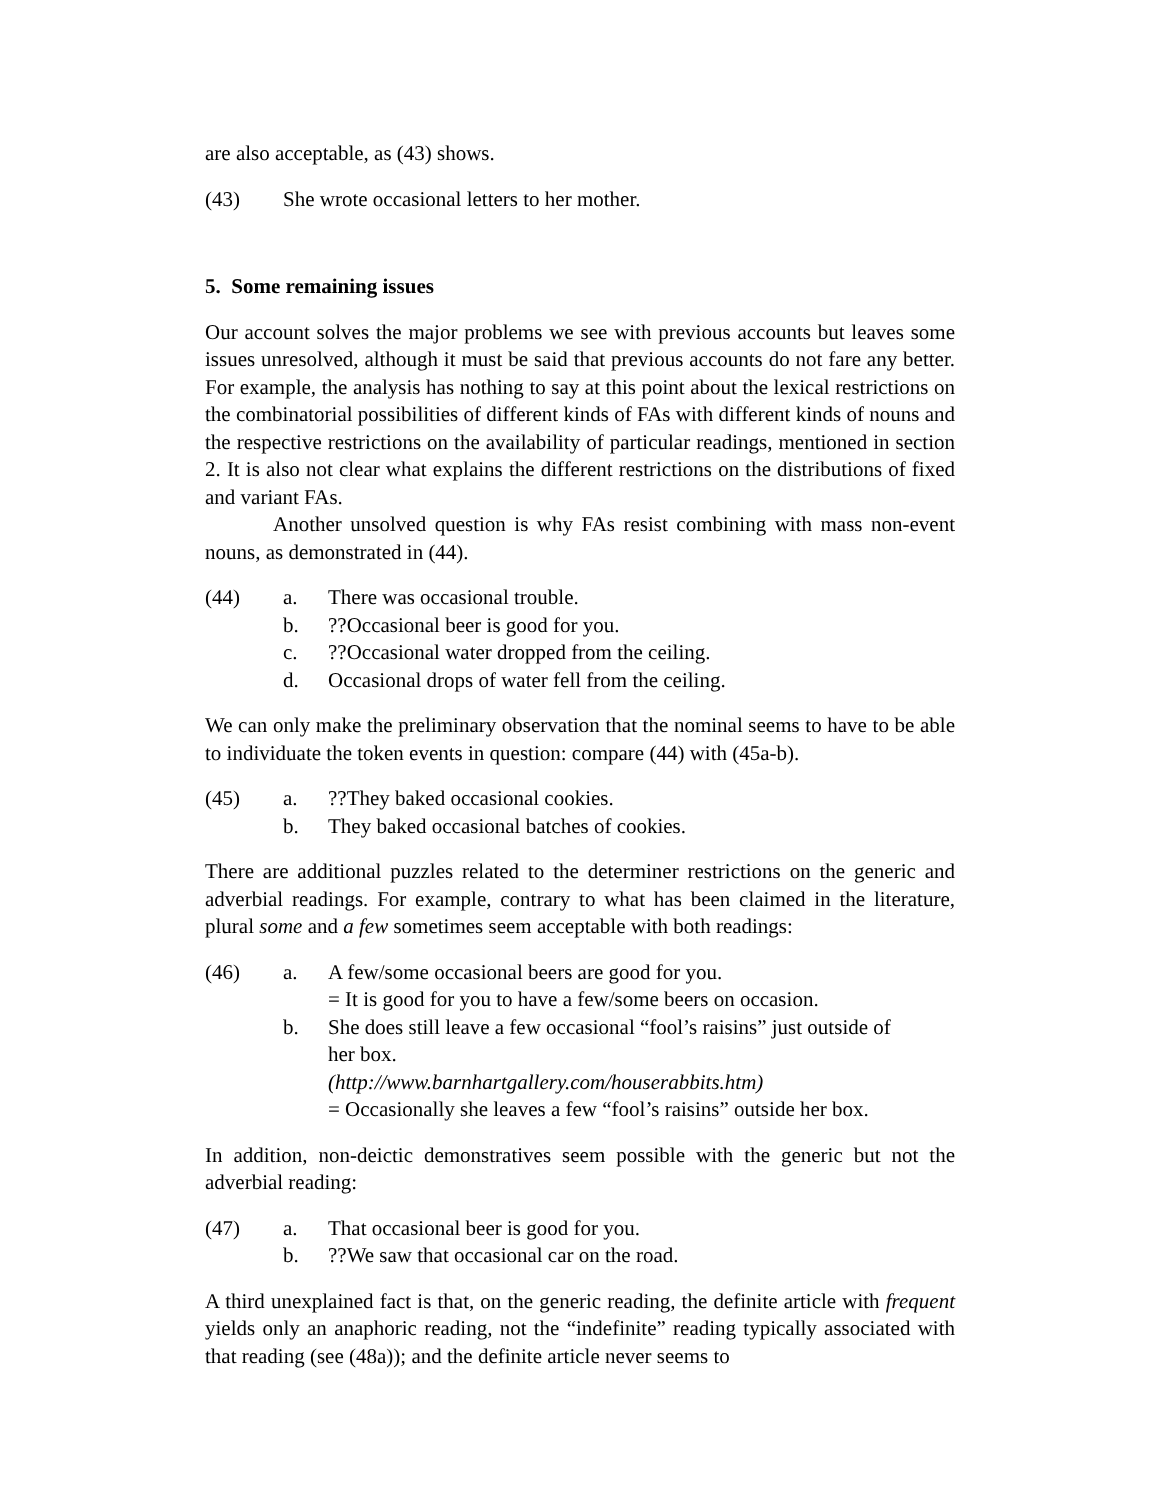are also acceptable, as (43) shows.
(43) She wrote occasional letters to her mother.
5. Some remaining issues
Our account solves the major problems we see with previous accounts but leaves some issues unresolved, although it must be said that previous accounts do not fare any better. For example, the analysis has nothing to say at this point about the lexical restrictions on the combinatorial possibilities of different kinds of FAs with different kinds of nouns and the respective restrictions on the availability of particular readings, mentioned in section 2. It is also not clear what explains the different restrictions on the distributions of fixed and variant FAs.
Another unsolved question is why FAs resist combining with mass non-event nouns, as demonstrated in (44).
(44) a. There was occasional trouble. b.??Occasional beer is good for you. c.??Occasional water dropped from the ceiling. d. Occasional drops of water fell from the ceiling.
We can only make the preliminary observation that the nominal seems to have to be able to individuate the token events in question: compare (44) with (45a-b).
(45) a.??They baked occasional cookies. b. They baked occasional batches of cookies.
There are additional puzzles related to the determiner restrictions on the generic and adverbial readings. For example, contrary to what has been claimed in the literature, plural some and a few sometimes seem acceptable with both readings:
(46) a. A few/some occasional beers are good for you.
= It is good for you to have a few/some beers on occasion. b.
She does still leave a few occasional “fool’s raisins” just outside of
her box.
(http://www.barnhartgallery.com/houserabbits.htm)
= Occasionally she leaves a few “fool’s raisins” outside her box.
In addition, non-deictic demonstratives seem possible with the generic but not the adverbial reading:
(47) a. That occasional beer is good for you. b.??We saw that occasional car on the road.
A third unexplained fact is that, on the generic reading, the definite article with frequent yields only an anaphoric reading, not the “indefinite” reading typically associated with that reading (see (48a)); and the definite article never seems to